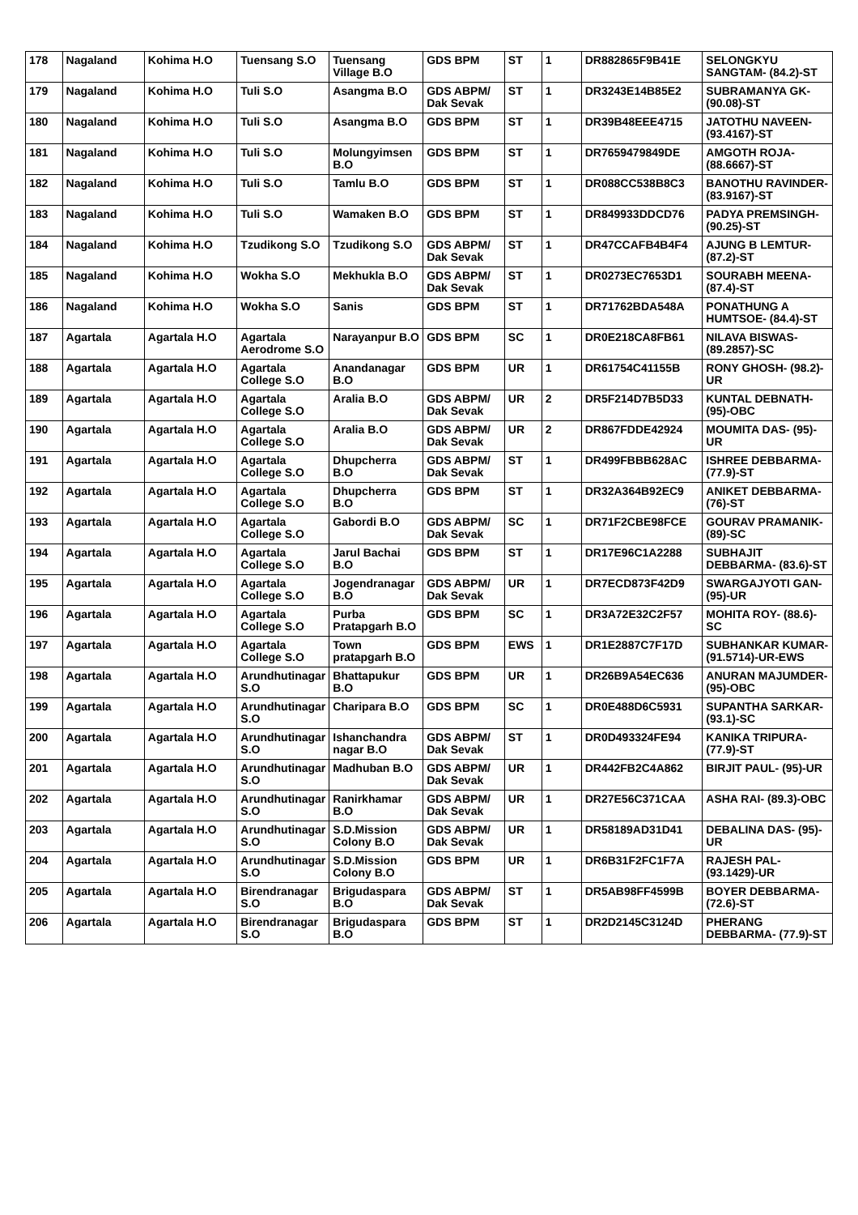| 178 | Nagaland | Kohima H.O | Tuensang S.O | Tuensang Village B.O | GDS BPM | ST | 1 | DR882865F9B41E | SELONGKYU SANGTAM- (84.2)-ST |
| 179 | Nagaland | Kohima H.O | Tuli S.O | Asangma B.O | GDS ABPM/ Dak Sevak | ST | 1 | DR3243E14B85E2 | SUBRAMANYA GK- (90.08)-ST |
| 180 | Nagaland | Kohima H.O | Tuli S.O | Asangma B.O | GDS BPM | ST | 1 | DR39B48EEE4715 | JATOTHU NAVEEN- (93.4167)-ST |
| 181 | Nagaland | Kohima H.O | Tuli S.O | Molungyimsen B.O | GDS BPM | ST | 1 | DR7659479849DE | AMGOTH ROJA- (88.6667)-ST |
| 182 | Nagaland | Kohima H.O | Tuli S.O | Tamlu B.O | GDS BPM | ST | 1 | DR088CC538B8C3 | BANOTHU RAVINDER- (83.9167)-ST |
| 183 | Nagaland | Kohima H.O | Tuli S.O | Wamaken B.O | GDS BPM | ST | 1 | DR849933DDCD76 | PADYA PREMSINGH- (90.25)-ST |
| 184 | Nagaland | Kohima H.O | Tzudikong S.O | Tzudikong S.O | GDS ABPM/ Dak Sevak | ST | 1 | DR47CCAFB4B4F4 | AJUNG B LEMTUR- (87.2)-ST |
| 185 | Nagaland | Kohima H.O | Wokha S.O | Mekhukla B.O | GDS ABPM/ Dak Sevak | ST | 1 | DR0273EC7653D1 | SOURABH MEENA- (87.4)-ST |
| 186 | Nagaland | Kohima H.O | Wokha S.O | Sanis | GDS BPM | ST | 1 | DR71762BDA548A | PONATHUNG A HUMTSOE- (84.4)-ST |
| 187 | Agartala | Agartala H.O | Agartala Aerodrome S.O | Narayanpur B.O | GDS BPM | SC | 1 | DR0E218CA8FB61 | NILAVA BISWAS- (89.2857)-SC |
| 188 | Agartala | Agartala H.O | Agartala College S.O | Anandanagar B.O | GDS BPM | UR | 1 | DR61754C41155B | RONY GHOSH- (98.2)-UR |
| 189 | Agartala | Agartala H.O | Agartala College S.O | Aralia B.O | GDS ABPM/ Dak Sevak | UR | 2 | DR5F214D7B5D33 | KUNTAL DEBNATH- (95)-OBC |
| 190 | Agartala | Agartala H.O | Agartala College S.O | Aralia B.O | GDS ABPM/ Dak Sevak | UR | 2 | DR867FDDE42924 | MOUMITA DAS- (95)-UR |
| 191 | Agartala | Agartala H.O | Agartala College S.O | Dhupcherra B.O | GDS ABPM/ Dak Sevak | ST | 1 | DR499FBBB628AC | ISHREE DEBBARMA- (77.9)-ST |
| 192 | Agartala | Agartala H.O | Agartala College S.O | Dhupcherra B.O | GDS BPM | ST | 1 | DR32A364B92EC9 | ANIKET DEBBARMA- (76)-ST |
| 193 | Agartala | Agartala H.O | Agartala College S.O | Gabordi B.O | GDS ABPM/ Dak Sevak | SC | 1 | DR71F2CBE98FCE | GOURAV PRAMANIK- (89)-SC |
| 194 | Agartala | Agartala H.O | Agartala College S.O | Jarul Bachai B.O | GDS BPM | ST | 1 | DR17E96C1A2288 | SUBHAJIT DEBBARMA- (83.6)-ST |
| 195 | Agartala | Agartala H.O | Agartala College S.O | Jogendranagar B.O | GDS ABPM/ Dak Sevak | UR | 1 | DR7ECD873F42D9 | SWARGAJYOTI GAN- (95)-UR |
| 196 | Agartala | Agartala H.O | Agartala College S.O | Purba Pratapgarh B.O | GDS BPM | SC | 1 | DR3A72E32C2F57 | MOHITA ROY- (88.6)-SC |
| 197 | Agartala | Agartala H.O | Agartala College S.O | Town pratapgarh B.O | GDS BPM | EWS | 1 | DR1E2887C7F17D | SUBHANKAR KUMAR- (91.5714)-UR-EWS |
| 198 | Agartala | Agartala H.O | Arundhutinagar S.O | Bhattapukur B.O | GDS BPM | UR | 1 | DR26B9A54EC636 | ANURAN MAJUMDER- (95)-OBC |
| 199 | Agartala | Agartala H.O | Arundhutinagar S.O | Charipara B.O | GDS BPM | SC | 1 | DR0E488D6C5931 | SUPANTHA SARKAR- (93.1)-SC |
| 200 | Agartala | Agartala H.O | Arundhutinagar S.O | Ishanchandra nagar B.O | GDS ABPM/ Dak Sevak | ST | 1 | DR0D493324FE94 | KANIKA TRIPURA- (77.9)-ST |
| 201 | Agartala | Agartala H.O | Arundhutinagar S.O | Madhuban B.O | GDS ABPM/ Dak Sevak | UR | 1 | DR442FB2C4A862 | BIRJIT PAUL- (95)-UR |
| 202 | Agartala | Agartala H.O | Arundhutinagar S.O | Ranirkhamar B.O | GDS ABPM/ Dak Sevak | UR | 1 | DR27E56C371CAA | ASHA RAI- (89.3)-OBC |
| 203 | Agartala | Agartala H.O | Arundhutinagar S.O | S.D.Mission Colony B.O | GDS ABPM/ Dak Sevak | UR | 1 | DR58189AD31D41 | DEBALINA DAS- (95)-UR |
| 204 | Agartala | Agartala H.O | Arundhutinagar S.O | S.D.Mission Colony B.O | GDS BPM | UR | 1 | DR6B31F2FC1F7A | RAJESH PAL- (93.1429)-UR |
| 205 | Agartala | Agartala H.O | Birendranagar S.O | Brigudaspara B.O | GDS ABPM/ Dak Sevak | ST | 1 | DR5AB98FF4599B | BOYER DEBBARMA- (72.6)-ST |
| 206 | Agartala | Agartala H.O | Birendranagar S.O | Brigudaspara B.O | GDS BPM | ST | 1 | DR2D2145C3124D | PHERANG DEBBARMA- (77.9)-ST |